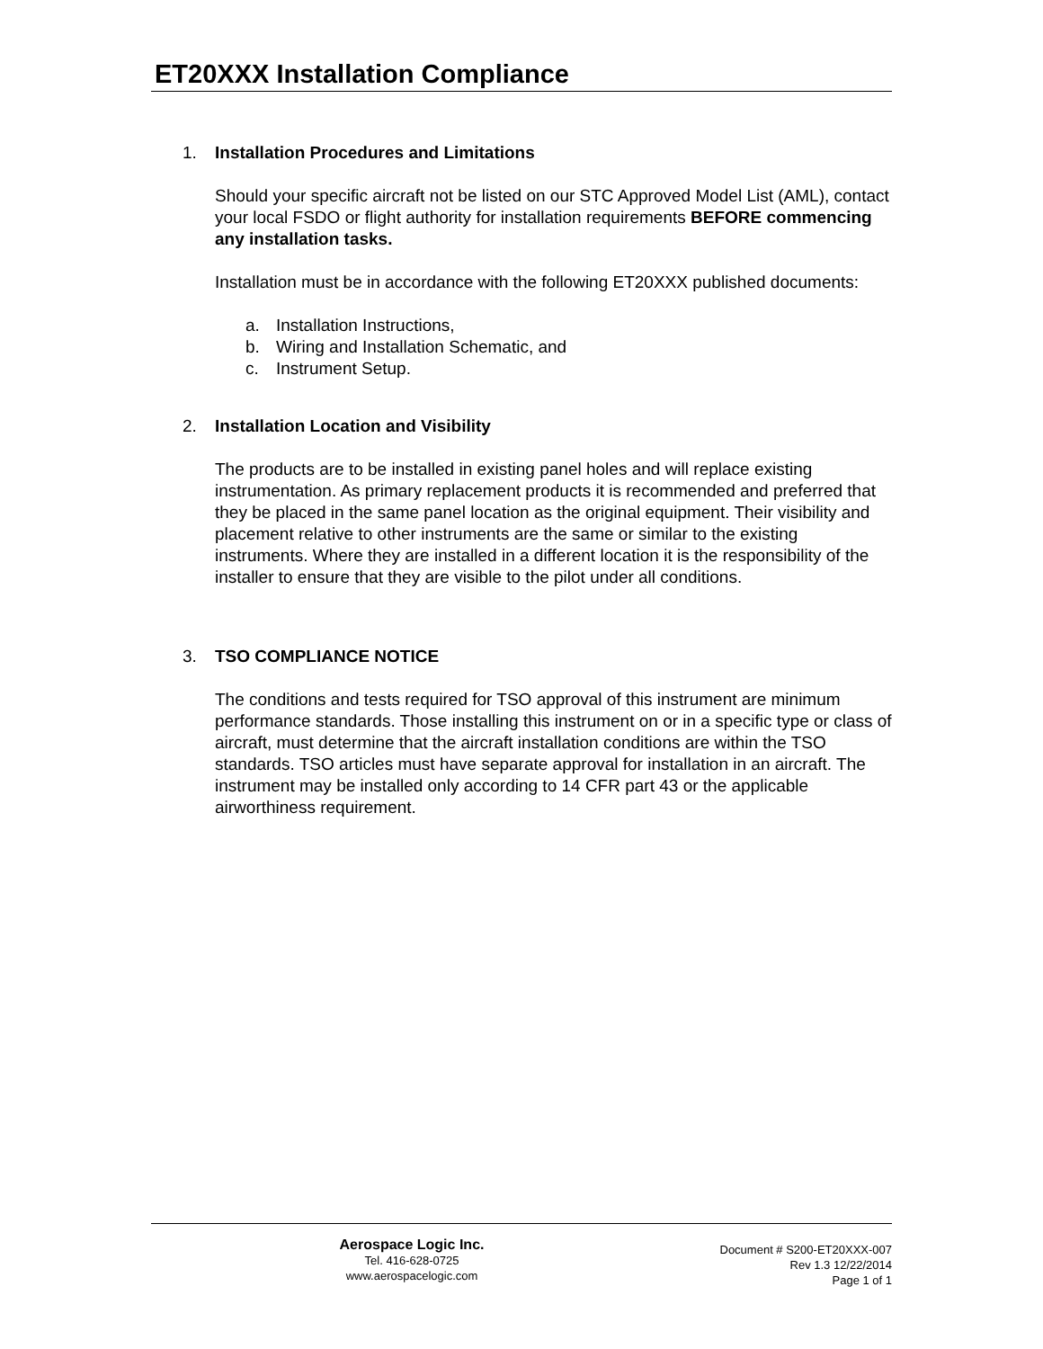ET20XXX Installation Compliance
1. Installation Procedures and Limitations
Should your specific aircraft not be listed on our STC Approved Model List (AML), contact your local FSDO or flight authority for installation requirements BEFORE commencing any installation tasks.
Installation must be in accordance with the following ET20XXX published documents:
a. Installation Instructions,
b. Wiring and Installation Schematic, and
c. Instrument Setup.
2. Installation Location and Visibility
The products are to be installed in existing panel holes and will replace existing instrumentation. As primary replacement products it is recommended and preferred that they be placed in the same panel location as the original equipment. Their visibility and placement relative to other instruments are the same or similar to the existing instruments. Where they are installed in a different location it is the responsibility of the installer to ensure that they are visible to the pilot under all conditions.
3. TSO COMPLIANCE NOTICE
The conditions and tests required for TSO approval of this instrument are minimum performance standards. Those installing this instrument on or in a specific type or class of aircraft, must determine that the aircraft installation conditions are within the TSO standards. TSO articles must have separate approval for installation in an aircraft. The instrument may be installed only according to 14 CFR part 43 or the applicable airworthiness requirement.
Aerospace Logic Inc.
Tel. 416-628-0725
www.aerospacelogic.com
Document # S200-ET20XXX-007
Rev 1.3 12/22/2014
Page 1 of 1